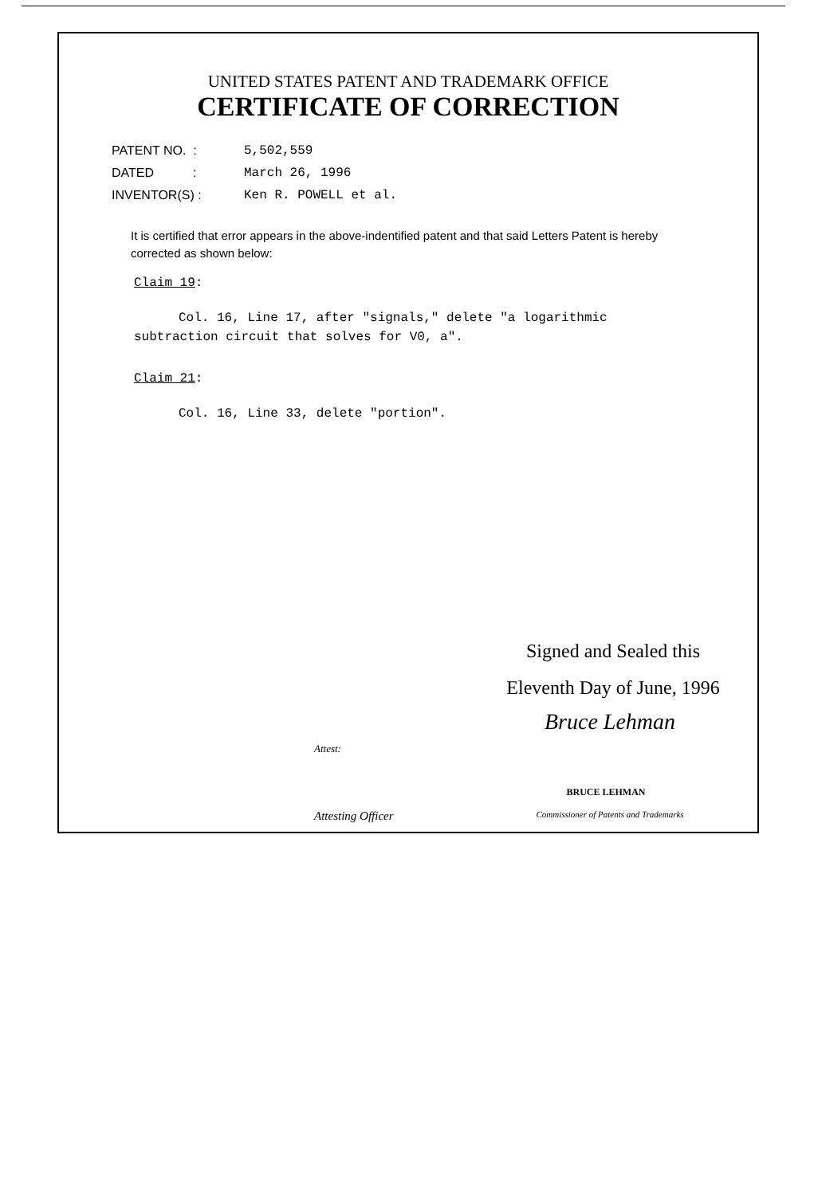UNITED STATES PATENT AND TRADEMARK OFFICE
CERTIFICATE OF CORRECTION
PATENT NO. : 5,502,559
DATED : March 26, 1996
INVENTOR(S) : Ken R. POWELL et al.
It is certified that error appears in the above-indentified patent and that said Letters Patent is hereby corrected as shown below:
Claim 19:
Col. 16, Line 17, after "signals," delete "a logarithmic
subtraction circuit that solves for V0, a".
Claim 21:
Col. 16, Line 33, delete "portion".
Signed and Sealed this
Eleventh Day of June, 1996
Bruce Lehman
Attest:
BRUCE LEHMAN
Attesting Officer Commissioner of Patents and Trademarks